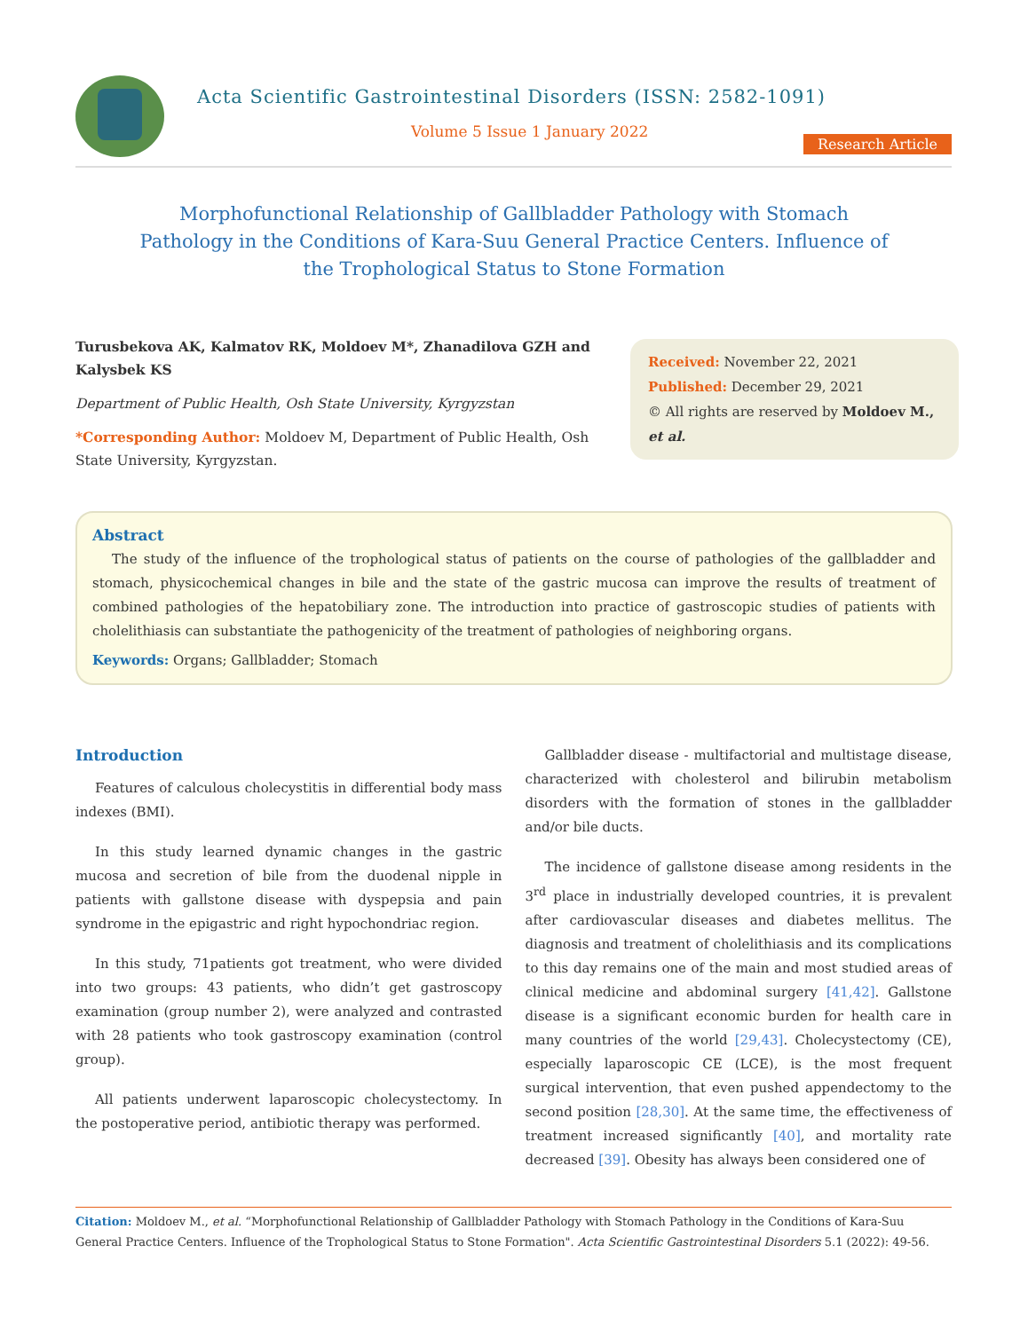Acta Scientific Gastrointestinal Disorders (ISSN: 2582-1091)
Volume 5 Issue 1 January 2022
Research Article
Morphofunctional Relationship of Gallbladder Pathology with Stomach Pathology in the Conditions of Kara-Suu General Practice Centers. Influence of the Trophological Status to Stone Formation
Turusbekova AK, Kalmatov RK, Moldoev M*, Zhanadilova GZH and Kalysbek KS
Department of Public Health, Osh State University, Kyrgyzstan
*Corresponding Author: Moldoev M, Department of Public Health, Osh State University, Kyrgyzstan.
Received: November 22, 2021
Published: December 29, 2021
© All rights are reserved by Moldoev M., et al.
Abstract
The study of the influence of the trophological status of patients on the course of pathologies of the gallbladder and stomach, physicochemical changes in bile and the state of the gastric mucosa can improve the results of treatment of combined pathologies of the hepatobiliary zone. The introduction into practice of gastroscopic studies of patients with cholelithiasis can substantiate the pathogenicity of the treatment of pathologies of neighboring organs.
Keywords: Organs; Gallbladder; Stomach
Introduction
Features of calculous cholecystitis in differential body mass indexes (BMI).
In this study learned dynamic changes in the gastric mucosa and secretion of bile from the duodenal nipple in patients with gallstone disease with dyspepsia and pain syndrome in the epigastric and right hypochondriac region.
In this study, 71patients got treatment, who were divided into two groups: 43 patients, who didn’t get gastroscopy examination (group number 2), were analyzed and contrasted with 28 patients who took gastroscopy examination (control group).
All patients underwent laparoscopic cholecystectomy. In the postoperative period, antibiotic therapy was performed.
Gallbladder disease - multifactorial and multistage disease, characterized with cholesterol and bilirubin metabolism disorders with the formation of stones in the gallbladder and/or bile ducts.
The incidence of gallstone disease among residents in the 3<sup>rd</sup> place in industrially developed countries, it is prevalent after cardiovascular diseases and diabetes mellitus. The diagnosis and treatment of cholelithiasis and its complications to this day remains one of the main and most studied areas of clinical medicine and abdominal surgery [41,42]. Gallstone disease is a significant economic burden for health care in many countries of the world [29,43]. Cholecystectomy (CE), especially laparoscopic CE (LCE), is the most frequent surgical intervention, that even pushed appendectomy to the second position [28,30]. At the same time, the effectiveness of treatment increased significantly [40], and mortality rate decreased [39]. Obesity has always been considered one of
Citation: Moldoev M., et al. “Morphofunctional Relationship of Gallbladder Pathology with Stomach Pathology in the Conditions of Kara-Suu General Practice Centers. Influence of the Trophological Status to Stone Formation". Acta Scientific Gastrointestinal Disorders 5.1 (2022): 49-56.